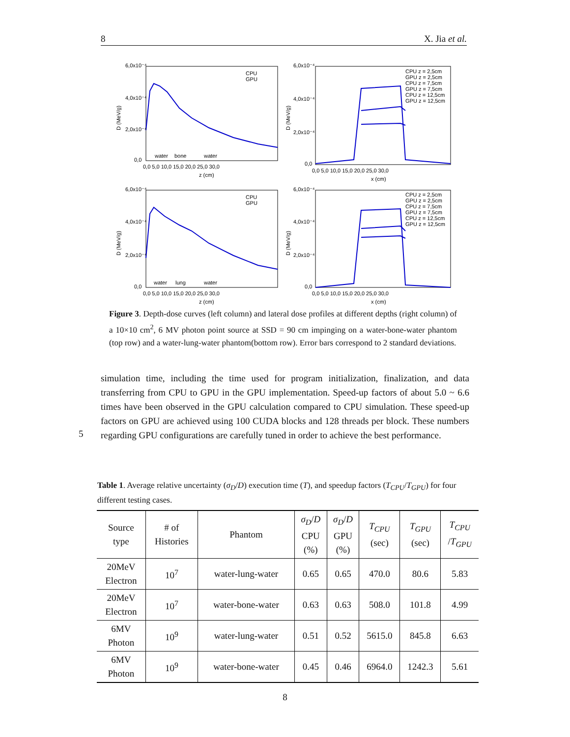8 X. Jia et al.
6,0x10⁻⁴
4,0x10⁻⁴
2,0x10⁻⁴
0,0
0,0 5,0 10,0 15,0 20,0 25,0 30,0
z (cm)
water
bone
water
CPU
GPU
6,0x10⁻⁴
4,0x10⁻⁴
2,0x10⁻⁴
0,0
0,0 5,0 10,0 15,0 20,0 25,0 30,0
x (cm)
CPU z = 2,5cm
GPU z = 2,5cm
CPU z = 7,5cm
GPU z = 7,5cm
CPU z = 12,5cm
GPU z = 12,5cm
6,0x10⁻⁴
4,0x10⁻⁴
2,0x10⁻⁴
0,0
0,0 5,0 10,0 15,0 20,0 25,0 30,0
z (cm)
water
lung
water
CPU
GPU
6,0x10⁻⁴
4,0x10⁻⁴
2,0x10⁻⁴
0,0
0,0 5,0 10,0 15,0 20,0 25,0 30,0
x (cm)
CPU z = 2,5cm
GPU z = 2,5cm
CPU z = 7,5cm
GPU z = 7,5cm
CPU z = 12,5cm
GPU z = 12,5cm
D (MeV/g)
D (MeV/g)
D (MeV/g)
D (MeV/g)
Figure 3. Depth-dose curves (left column) and lateral dose profiles at different depths (right column) of a 10×10 cm<sup>2</sup>, 6 MV photon point source at SSD = 90 cm impinging on a water-bone-water phantom (top row) and a water-lung-water phantom(bottom row). Error bars correspond to 2 standard deviations.
simulation time, including the time used for program initialization, finalization, and data transferring from CPU to GPU in the GPU implementation. Speed-up factors of about 5.0 ~ 6.6 times have been observed in the GPU calculation compared to CPU simulation. These speed-up factors on GPU are achieved using 100 CUDA blocks and 128 threads per block. These numbers regarding GPU configurations are carefully tuned in order to achieve the best performance.
5
Table 1. Average relative uncertainty (σ<sub>D</sub>/D) execution time (T), and speedup factors (T<sub>CPU</sub>/T<sub>GPU</sub>) for four different testing cases.
| Source type | # of Histories | Phantom | σ<sub>D</sub> / D CPU (%) | σ<sub>D</sub> / D GPU (%) | T<sub>CPU</sub> (sec) | T<sub>GPU</sub> (sec) | T<sub>CPU</sub> / T<sub>GPU</sub> |
| --- | --- | --- | --- | --- | --- | --- | --- |
| 20MeV Electron | 10<sup>7</sup> | water-lung-water | 0.65 | 0.65 | 470.0 | 80.6 | 5.83 |
| 20MeV Electron | 10<sup>7</sup> | water-bone-water | 0.63 | 0.63 | 508.0 | 101.8 | 4.99 |
| 6MV Photon | 10<sup>9</sup> | water-lung-water | 0.51 | 0.52 | 5615.0 | 845.8 | 6.63 |
| 6MV Photon | 10<sup>9</sup> | water-bone-water | 0.45 | 0.46 | 6964.0 | 1242.3 | 5.61 |
8